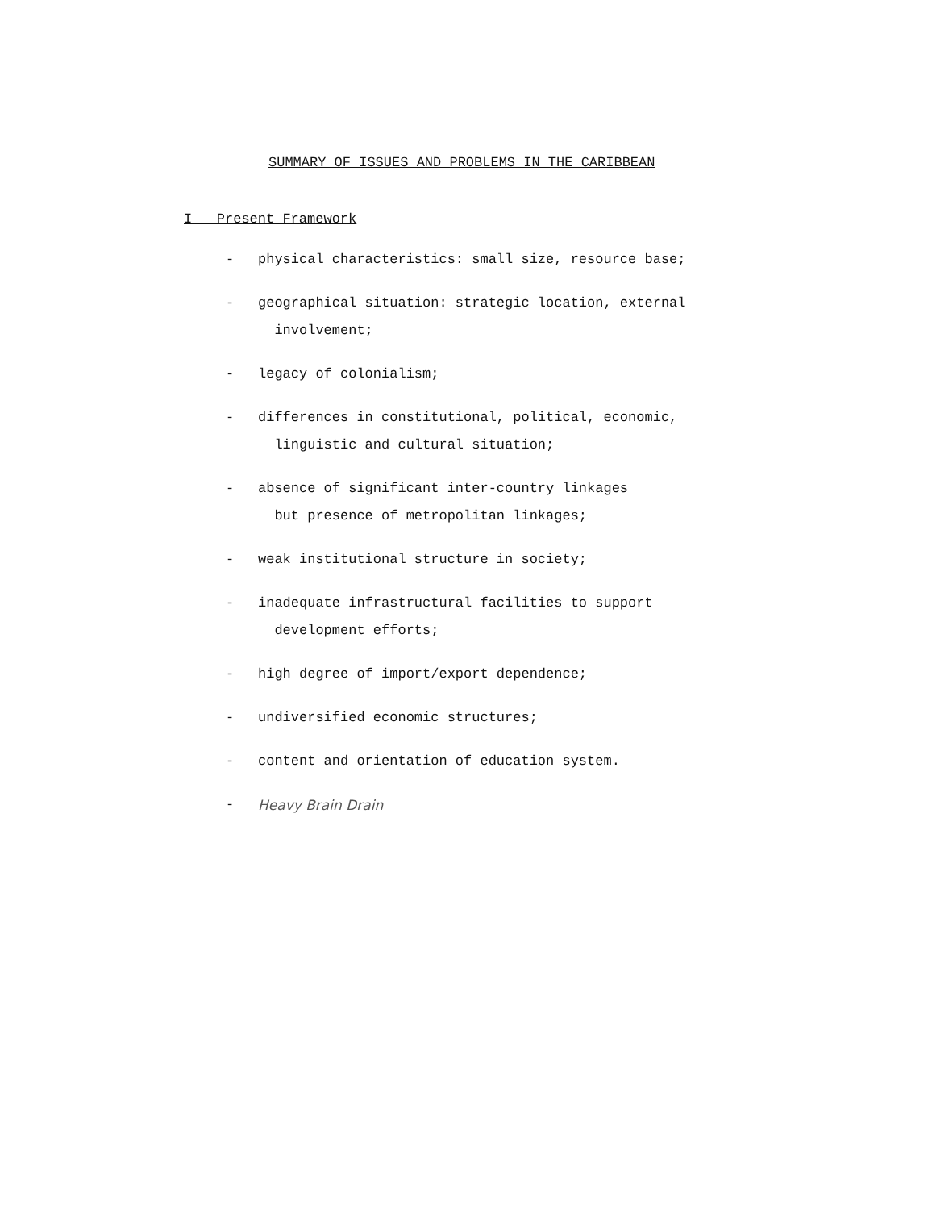SUMMARY OF ISSUES AND PROBLEMS IN THE CARIBBEAN
I Present Framework
- physical characteristics: small size, resource base;
- geographical situation: strategic location, external
involvement;
- legacy of colonialism;
- differences in constitutional, political, economic,
linguistic and cultural situation;
- absence of significant inter-country linkages
but presence of metropolitan linkages;
- weak institutional structure in society;
- inadequate infrastructural facilities to support
development efforts;
- high degree of import/export dependence;
- undiversified economic structures;
- content and orientation of education system.
- Heavy Brain Drain